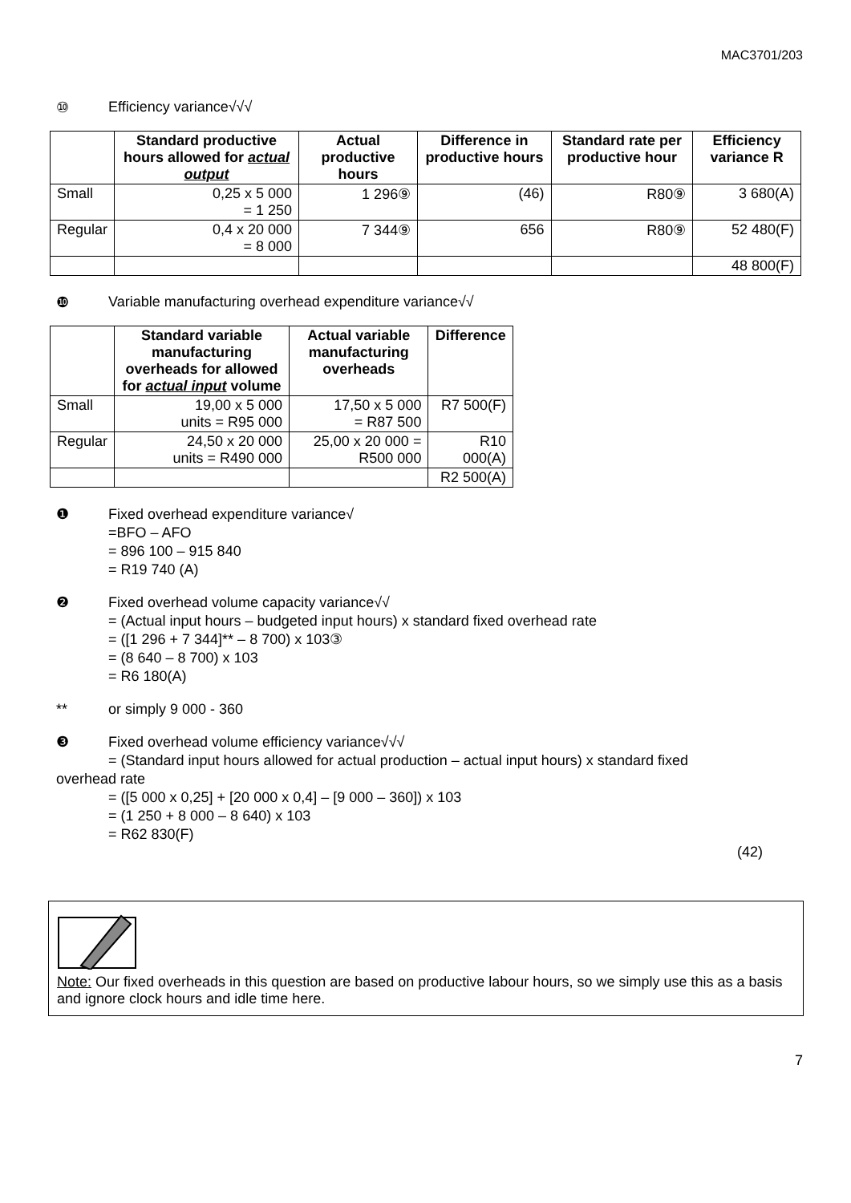MAC3701/203
⑩ Efficiency variance√√√
| | Standard productive hours allowed for actual output | Actual productive hours | Difference in productive hours | Standard rate per productive hour | Efficiency variance R |
| --- | --- | --- | --- | --- | --- |
| Small | 0,25 x 5 000 = 1 250 | 1 296⑨ | (46) | R80⑨ | 3 680(A) |
| Regular | 0,4 x 20 000 = 8 000 | 7 344⑨ | 656 | R80⑨ | 52 480(F) |
| | | | | | 48 800(F) |
❿ Variable manufacturing overhead expenditure variance√√
| | Standard variable manufacturing overheads for allowed for actual input volume | Actual variable manufacturing overheads | Difference |
| --- | --- | --- | --- |
| Small | 19,00 x 5 000 units = R95 000 | 17,50 x 5 000 = R87 500 | R7 500(F) |
| Regular | 24,50 x 20 000 units = R490 000 | 25,00 x 20 000 = R500 000 | R10 000(A) |
| | | | R2 500(A) |
❶ Fixed overhead expenditure variance√
=BFO – AFO
= 896 100 – 915 840
= R19 740 (A)
❷ Fixed overhead volume capacity variance√√
= (Actual input hours – budgeted input hours) x standard fixed overhead rate
= ([1 296 + 7 344]** – 8 700) x 103③
= (8 640 – 8 700) x 103
= R6 180(A)
** or simply 9 000 - 360
❸ Fixed overhead volume efficiency variance√√√
= (Standard input hours allowed for actual production – actual input hours) x standard fixed
overhead rate
= ([5 000 x 0,25] + [20 000 x 0,4] – [9 000 – 360]) x 103
= (1 250 + 8 000 – 8 640) x 103
= R62 830(F)
(42)
Note: Our fixed overheads in this question are based on productive labour hours, so we simply use this as a basis and ignore clock hours and idle time here.
7